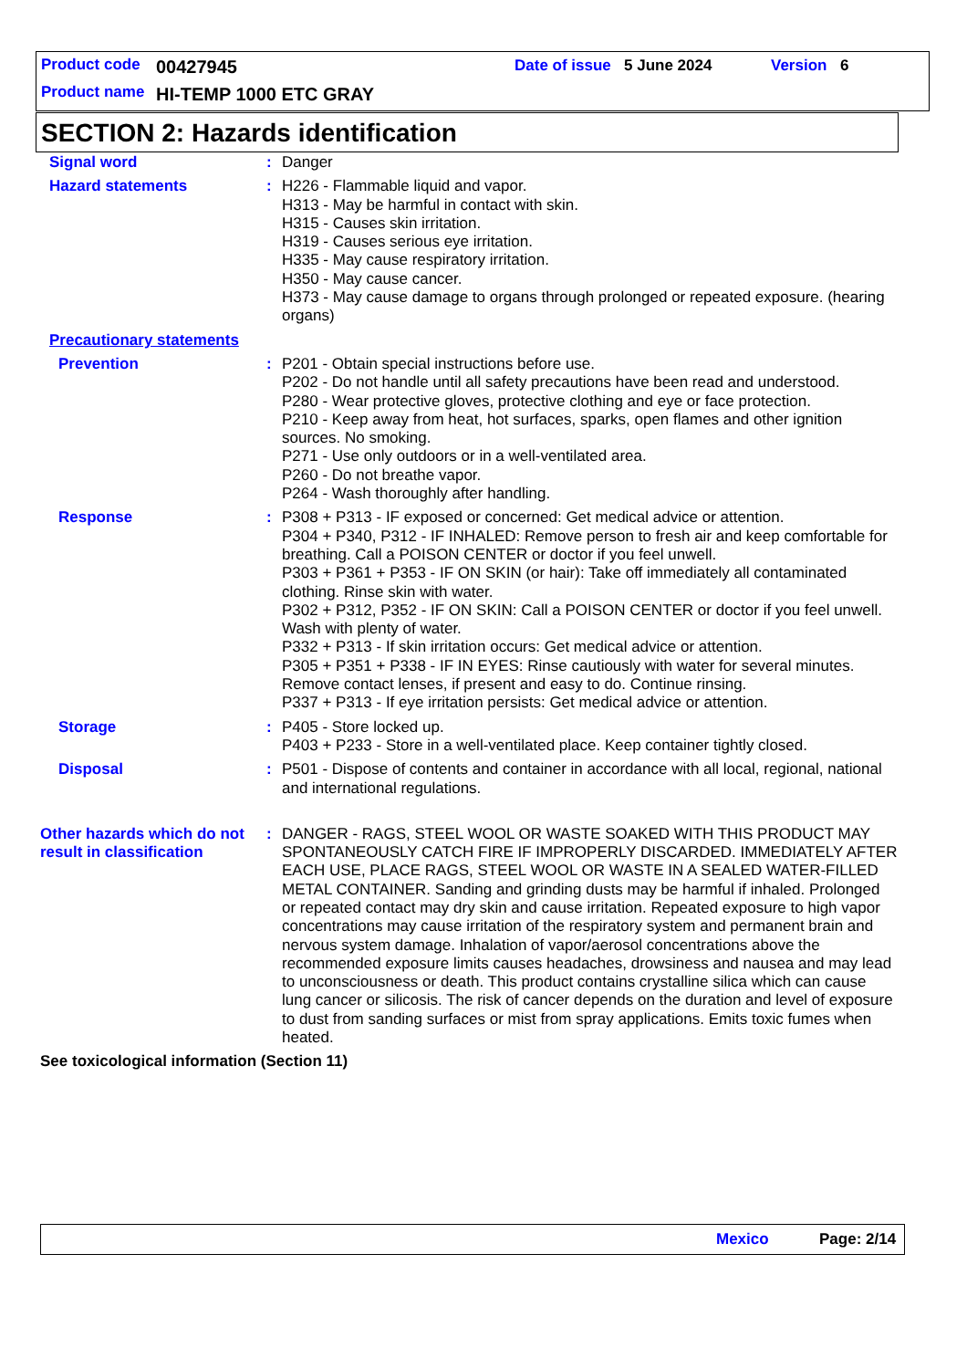Product code 00427945 Date of issue 5 June 2024 Version 6
Product name HI-TEMP 1000 ETC GRAY
SECTION 2: Hazards identification
Signal word : Danger
Hazard statements : H226 - Flammable liquid and vapor.
H313 - May be harmful in contact with skin.
H315 - Causes skin irritation.
H319 - Causes serious eye irritation.
H335 - May cause respiratory irritation.
H350 - May cause cancer.
H373 - May cause damage to organs through prolonged or repeated exposure. (hearing organs)
Precautionary statements
Prevention : P201 - Obtain special instructions before use.
P202 - Do not handle until all safety precautions have been read and understood.
P280 - Wear protective gloves, protective clothing and eye or face protection.
P210 - Keep away from heat, hot surfaces, sparks, open flames and other ignition sources. No smoking.
P271 - Use only outdoors or in a well-ventilated area.
P260 - Do not breathe vapor.
P264 - Wash thoroughly after handling.
Response : P308 + P313 - IF exposed or concerned: Get medical advice or attention.
P304 + P340, P312 - IF INHALED: Remove person to fresh air and keep comfortable for breathing. Call a POISON CENTER or doctor if you feel unwell.
P303 + P361 + P353 - IF ON SKIN (or hair): Take off immediately all contaminated clothing. Rinse skin with water.
P302 + P312, P352 - IF ON SKIN: Call a POISON CENTER or doctor if you feel unwell. Wash with plenty of water.
P332 + P313 - If skin irritation occurs: Get medical advice or attention.
P305 + P351 + P338 - IF IN EYES: Rinse cautiously with water for several minutes. Remove contact lenses, if present and easy to do. Continue rinsing.
P337 + P313 - If eye irritation persists: Get medical advice or attention.
Storage : P405 - Store locked up.
P403 + P233 - Store in a well-ventilated place. Keep container tightly closed.
Disposal : P501 - Dispose of contents and container in accordance with all local, regional, national and international regulations.
Other hazards which do not result in classification
: DANGER - RAGS, STEEL WOOL OR WASTE SOAKED WITH THIS PRODUCT MAY SPONTANEOUSLY CATCH FIRE IF IMPROPERLY DISCARDED. IMMEDIATELY AFTER EACH USE, PLACE RAGS, STEEL WOOL OR WASTE IN A SEALED WATER-FILLED METAL CONTAINER. Sanding and grinding dusts may be harmful if inhaled. Prolonged or repeated contact may dry skin and cause irritation. Repeated exposure to high vapor concentrations may cause irritation of the respiratory system and permanent brain and nervous system damage. Inhalation of vapor/aerosol concentrations above the recommended exposure limits causes headaches, drowsiness and nausea and may lead to unconsciousness or death. This product contains crystalline silica which can cause lung cancer or silicosis. The risk of cancer depends on the duration and level of exposure to dust from sanding surfaces or mist from spray applications. Emits toxic fumes when heated.
See toxicological information (Section 11)
Mexico Page: 2/14